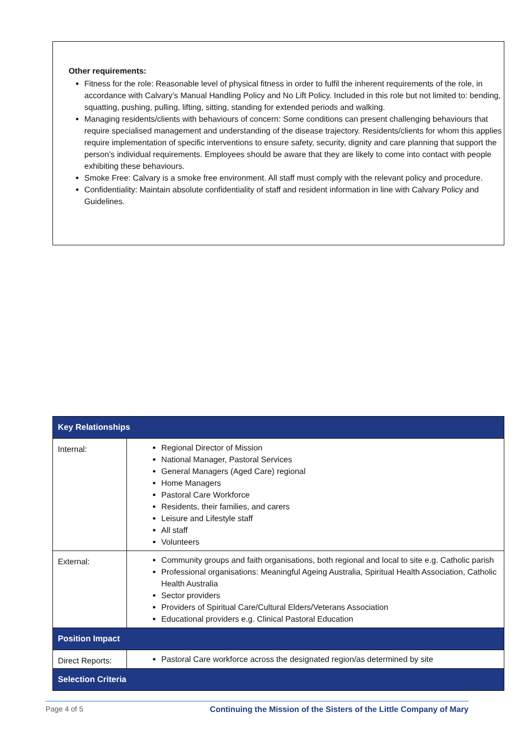Other requirements:
Fitness for the role: Reasonable level of physical fitness in order to fulfil the inherent requirements of the role, in accordance with Calvary’s Manual Handling Policy and No Lift Policy. Included in this role but not limited to: bending, squatting, pushing, pulling, lifting, sitting, standing for extended periods and walking.
Managing residents/clients with behaviours of concern: Some conditions can present challenging behaviours that require specialised management and understanding of the disease trajectory. Residents/clients for whom this applies require implementation of specific interventions to ensure safety, security, dignity and care planning that support the person’s individual requirements. Employees should be aware that they are likely to come into contact with people exhibiting these behaviours.
Smoke Free: Calvary is a smoke free environment. All staff must comply with the relevant policy and procedure.
Confidentiality: Maintain absolute confidentiality of staff and resident information in line with Calvary Policy and Guidelines.
| Key Relationships | |
| --- | --- |
| Internal: | Regional Director of Mission National Manager, Pastoral Services General Managers (Aged Care) regional Home Managers Pastoral Care Workforce Residents, their families, and carers Leisure and Lifestyle staff All staff Volunteers |
| External: | Community groups and faith organisations, both regional and local to site e.g. Catholic parish Professional organisations: Meaningful Ageing Australia, Spiritual Health Association, Catholic Health Australia Sector providers Providers of Spiritual Care/Cultural Elders/Veterans Association Educational providers e.g. Clinical Pastoral Education |
| Position Impact | |
| Direct Reports: | Pastoral Care workforce across the designated region/as determined by site |
| Selection Criteria | |
Page 4 of 5 Continuing the Mission of the Sisters of the Little Company of Mary